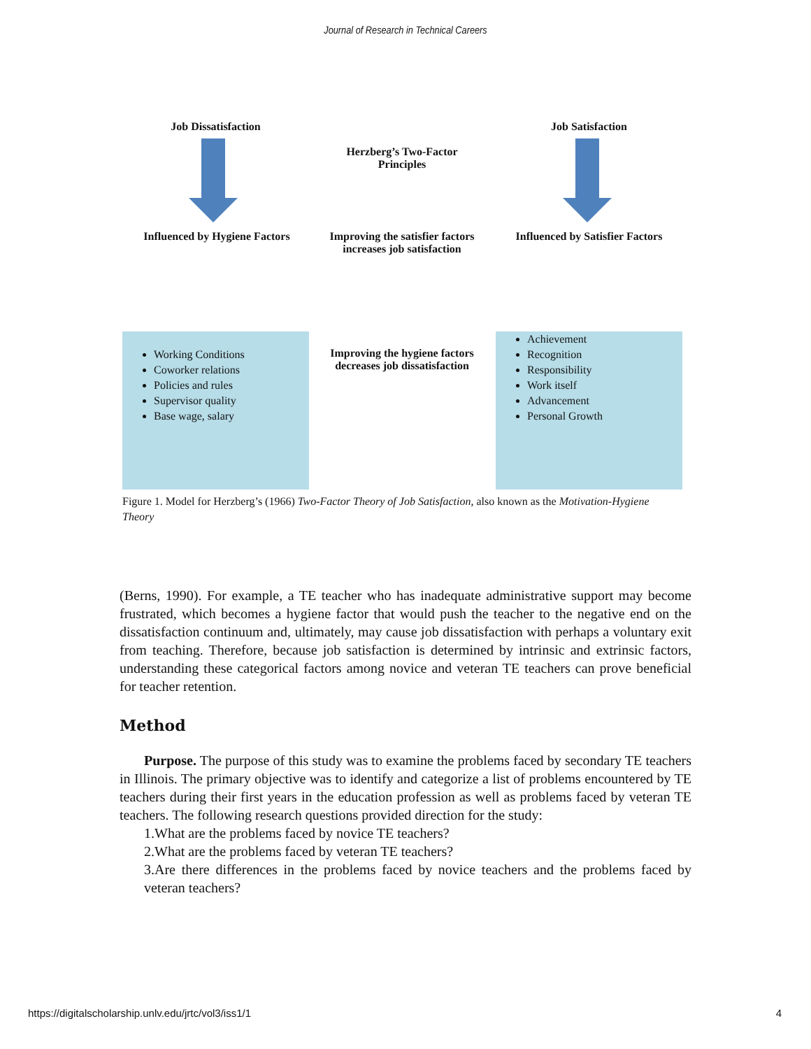Journal of Research in Technical Careers
Job Dissatisfaction Job Satisfaction
Herzberg’s Two-Factor
Principles
Influenced by Hygiene Factors
Improving the satisfier factors
increases job satisfaction
Influenced by Satisfier Factors
Working Conditions
Coworker relations
Policies and rules
Supervisor quality
Base wage, salary
Improving the hygiene factors
decreases job dissatisfaction
Achievement
Recognition
Responsibility
Work itself
Advancement
Personal Growth
Figure 1. Model for Herzberg’s (1966) Two-Factor Theory of Job Satisfaction, also known as the Motivation-Hygiene Theory
(Berns, 1990). For example, a TE teacher who has inadequate administrative support may become frustrated, which becomes a hygiene factor that would push the teacher to the negative end on the dissatisfaction continuum and, ultimately, may cause job dissatisfaction with perhaps a voluntary exit from teaching. Therefore, because job satisfaction is determined by intrinsic and extrinsic factors, understanding these categorical factors among novice and veteran TE teachers can prove beneficial for teacher retention.
Method
Purpose. The purpose of this study was to examine the problems faced by secondary TE teachers in Illinois. The primary objective was to identify and categorize a list of problems encountered by TE teachers during their first years in the education profession as well as problems faced by veteran TE teachers. The following research questions provided direction for the study:
1.What are the problems faced by novice TE teachers?
2.What are the problems faced by veteran TE teachers?
3.Are there differences in the problems faced by novice teachers and the problems faced by veteran teachers?
https://digitalscholarship.unlv.edu/jrtc/vol3/iss1/1 4